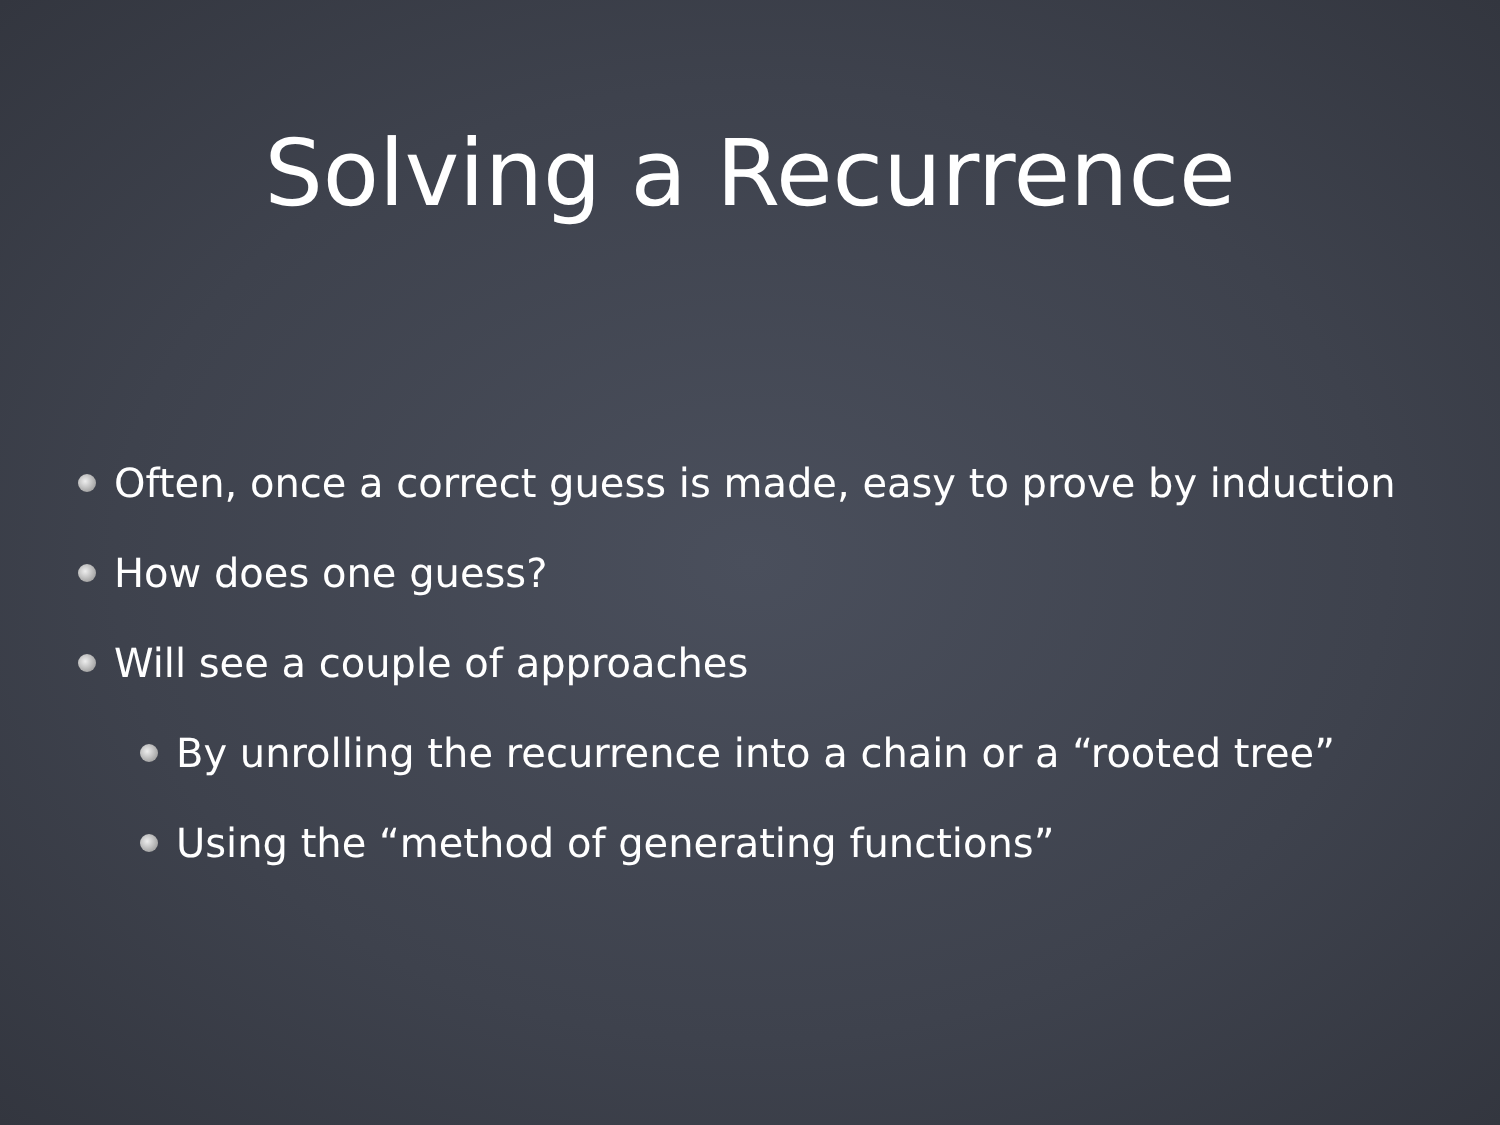Solving a Recurrence
Often, once a correct guess is made, easy to prove by induction
How does one guess?
Will see a couple of approaches
By unrolling the recurrence into a chain or a “rooted tree”
Using the “method of generating functions”